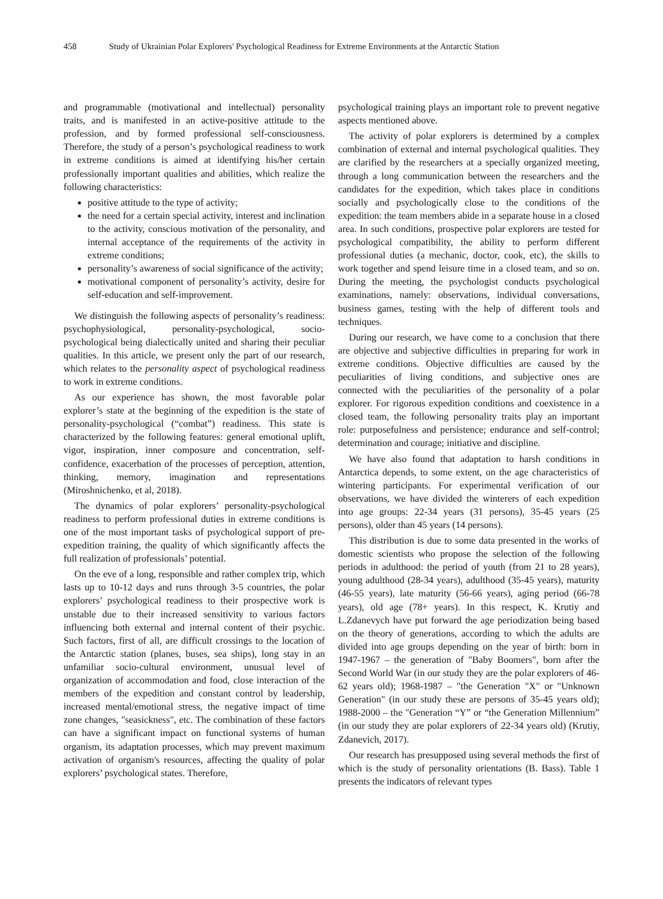458 Study of Ukrainian Polar Explorers' Psychological Readiness for Extreme Environments at the Antarctic Station
and programmable (motivational and intellectual) personality traits, and is manifested in an active-positive attitude to the profession, and by formed professional self-consciousness. Therefore, the study of a person’s psychological readiness to work in extreme conditions is aimed at identifying his/her certain professionally important qualities and abilities, which realize the following characteristics:
positive attitude to the type of activity;
the need for a certain special activity, interest and inclination to the activity, conscious motivation of the personality, and internal acceptance of the requirements of the activity in extreme conditions;
personality’s awareness of social significance of the activity;
motivational component of personality’s activity, desire for self-education and self-improvement.
We distinguish the following aspects of personality’s readiness: psychophysiological, personality-psychological, socio-psychological being dialectically united and sharing their peculiar qualities. In this article, we present only the part of our research, which relates to the personality aspect of psychological readiness to work in extreme conditions.
As our experience has shown, the most favorable polar explorer’s state at the beginning of the expedition is the state of personality-psychological (“combat”) readiness. This state is characterized by the following features: general emotional uplift, vigor, inspiration, inner composure and concentration, self-confidence, exacerbation of the processes of perception, attention, thinking, memory, imagination and representations (Miroshnichenko, et al, 2018).
The dynamics of polar explorers’ personality-psychological readiness to perform professional duties in extreme conditions is one of the most important tasks of psychological support of pre-expedition training, the quality of which significantly affects the full realization of professionals’ potential.
On the eve of a long, responsible and rather complex trip, which lasts up to 10-12 days and runs through 3-5 countries, the polar explorers’ psychological readiness to their prospective work is unstable due to their increased sensitivity to various factors influencing both external and internal content of their psychic. Such factors, first of all, are difficult crossings to the location of the Antarctic station (planes, buses, sea ships), long stay in an unfamiliar socio-cultural environment, unusual level of organization of accommodation and food, close interaction of the members of the expedition and constant control by leadership, increased mental/emotional stress, the negative impact of time zone changes, "seasickness", etc. The combination of these factors can have a significant impact on functional systems of human organism, its adaptation processes, which may prevent maximum activation of organism's resources, affecting the quality of polar explorers’ psychological states. Therefore,
psychological training plays an important role to prevent negative aspects mentioned above.
The activity of polar explorers is determined by a complex combination of external and internal psychological qualities. They are clarified by the researchers at a specially organized meeting, through a long communication between the researchers and the candidates for the expedition, which takes place in conditions socially and psychologically close to the conditions of the expedition: the team members abide in a separate house in a closed area. In such conditions, prospective polar explorers are tested for psychological compatibility, the ability to perform different professional duties (a mechanic, doctor, cook, etc), the skills to work together and spend leisure time in a closed team, and so on. During the meeting, the psychologist conducts psychological examinations, namely: observations, individual conversations, business games, testing with the help of different tools and techniques.
During our research, we have come to a conclusion that there are objective and subjective difficulties in preparing for work in extreme conditions. Objective difficulties are caused by the peculiarities of living conditions, and subjective ones are connected with the peculiarities of the personality of a polar explorer. For rigorous expedition conditions and coexistence in a closed team, the following personality traits play an important role: purposefulness and persistence; endurance and self-control; determination and courage; initiative and discipline.
We have also found that adaptation to harsh conditions in Antarctica depends, to some extent, on the age characteristics of wintering participants. For experimental verification of our observations, we have divided the winterers of each expedition into age groups: 22-34 years (31 persons), 35-45 years (25 persons), older than 45 years (14 persons).
This distribution is due to some data presented in the works of domestic scientists who propose the selection of the following periods in adulthood: the period of youth (from 21 to 28 years), young adulthood (28-34 years), adulthood (35-45 years), maturity (46-55 years), late maturity (56-66 years), aging period (66-78 years), old age (78+ years). In this respect, K. Krutiy and L.Zdanevych have put forward the age periodization being based on the theory of generations, according to which the adults are divided into age groups depending on the year of birth: born in 1947-1967 – the generation of "Baby Boomers", born after the Second World War (in our study they are the polar explorers of 46-62 years old); 1968-1987 – "the Generation "X" or "Unknown Generation" (in our study these are persons of 35-45 years old); 1988-2000 – the "Generation “Y” or “the Generation Millennium” (in our study they are polar explorers of 22-34 years old) (Krutiy, Zdanevich, 2017).
Our research has presupposed using several methods the first of which is the study of personality orientations (B. Bass). Table 1 presents the indicators of relevant types